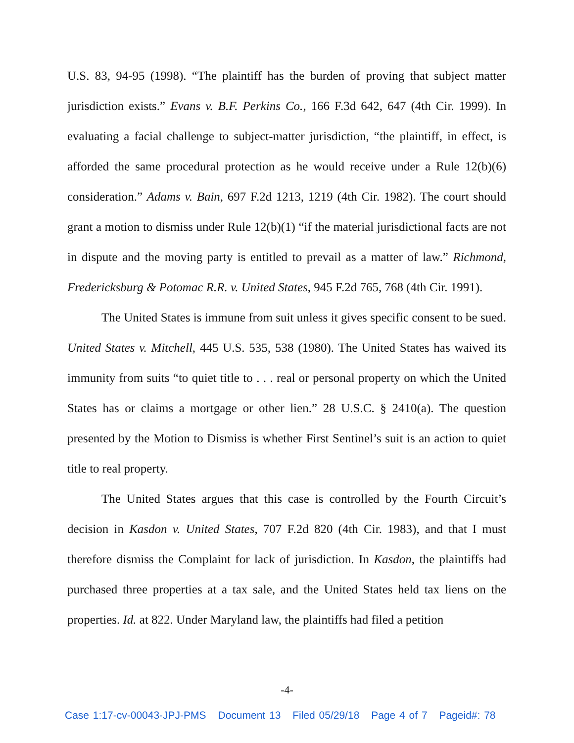U.S. 83, 94-95 (1998). “The plaintiff has the burden of proving that subject matter jurisdiction exists.” Evans v. B.F. Perkins Co., 166 F.3d 642, 647 (4th Cir. 1999). In evaluating a facial challenge to subject-matter jurisdiction, “the plaintiff, in effect, is afforded the same procedural protection as he would receive under a Rule 12(b)(6) consideration.” Adams v. Bain, 697 F.2d 1213, 1219 (4th Cir. 1982). The court should grant a motion to dismiss under Rule 12(b)(1) “if the material jurisdictional facts are not in dispute and the moving party is entitled to prevail as a matter of law.” Richmond, Fredericksburg & Potomac R.R. v. United States, 945 F.2d 765, 768 (4th Cir. 1991).
The United States is immune from suit unless it gives specific consent to be sued. United States v. Mitchell, 445 U.S. 535, 538 (1980). The United States has waived its immunity from suits “to quiet title to . . . real or personal property on which the United States has or claims a mortgage or other lien.” 28 U.S.C. § 2410(a). The question presented by the Motion to Dismiss is whether First Sentinel’s suit is an action to quiet title to real property.
The United States argues that this case is controlled by the Fourth Circuit’s decision in Kasdon v. United States, 707 F.2d 820 (4th Cir. 1983), and that I must therefore dismiss the Complaint for lack of jurisdiction. In Kasdon, the plaintiffs had purchased three properties at a tax sale, and the United States held tax liens on the properties. Id. at 822. Under Maryland law, the plaintiffs had filed a petition
-4-
Case 1:17-cv-00043-JPJ-PMS Document 13 Filed 05/29/18 Page 4 of 7 Pageid#: 78